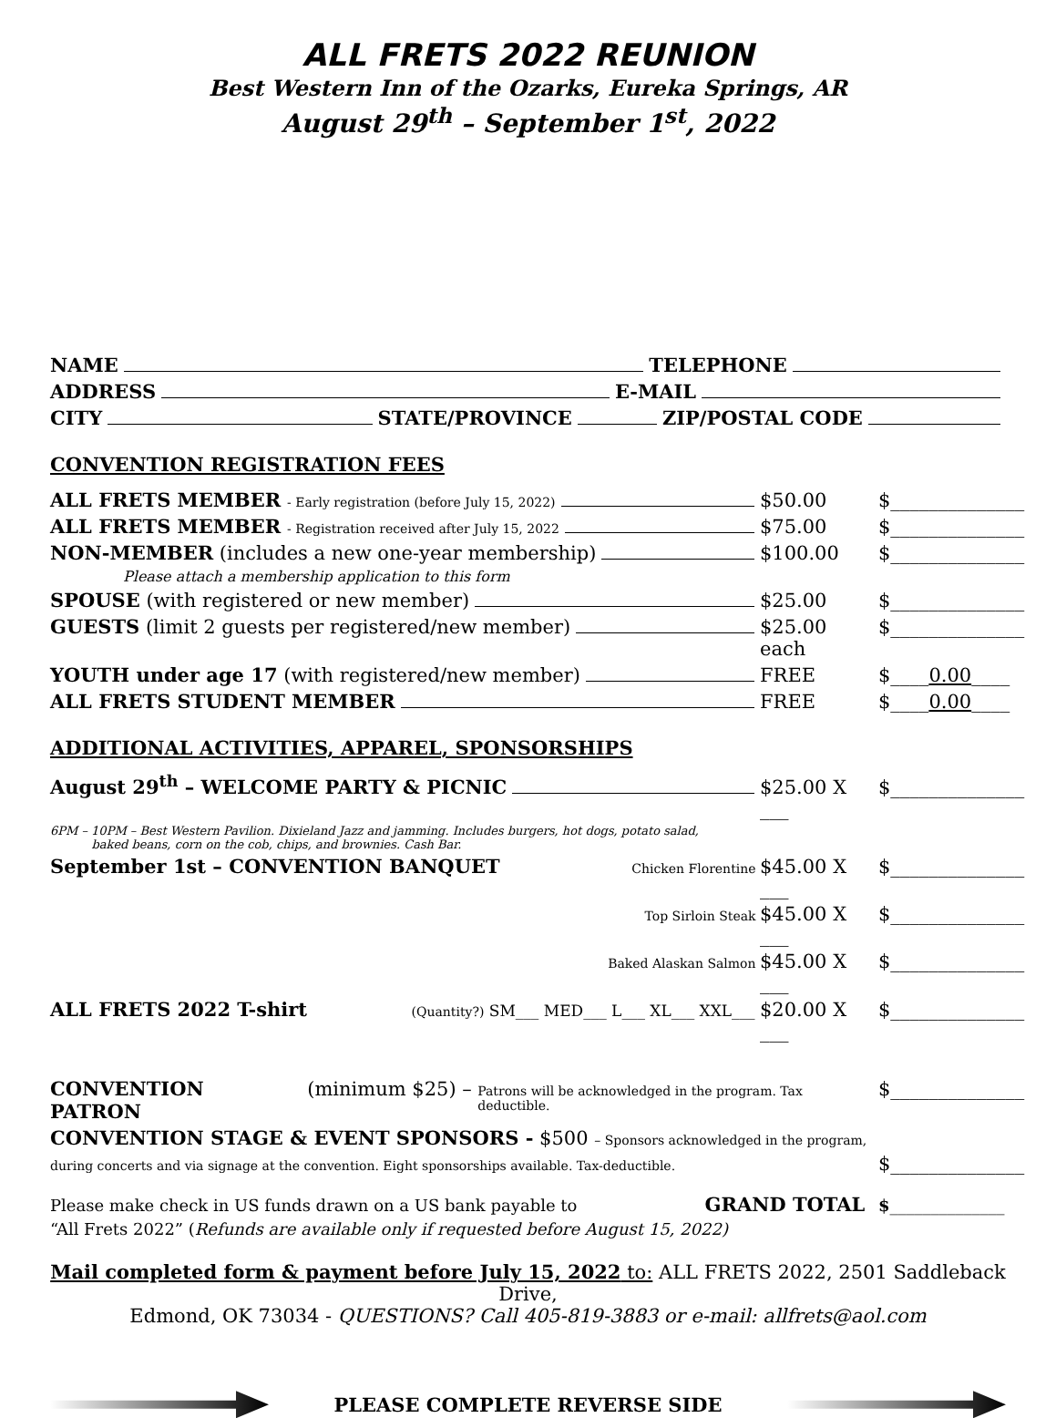ALL FRETS 2022 REUNION
Best Western Inn of the Ozarks, Eureka Springs, AR
August 29<sup>th</sup> – September 1<sup>st</sup>, 2022
NAME TELEPHONE
ADDRESS E-MAIL
CITY STATE/PROVINCE ZIP/POSTAL CODE
CONVENTION REGISTRATION FEES
ALL FRETS MEMBER - Early registration (before July 15, 2022) $50.00 $______________
ALL FRETS MEMBER - Registration received after July 15, 2022 $75.00 $______________
NON-MEMBER (includes a new one-year membership) $100.00 $______________
Please attach a membership application to this form
SPOUSE (with registered or new member) $25.00 $______________
GUESTS (limit 2 guests per registered/new member) $25.00 each $______________
YOUTH under age 17 (with registered/new member) FREE $____0.00____
ALL FRETS STUDENT MEMBER FREE $____0.00____
ADDITIONAL ACTIVITIES, APPAREL, SPONSORSHIPS
August 29<sup>th</sup> – WELCOME PARTY & PICNIC $25.00 X ___ $______________
6PM – 10PM – Best Western Pavilion. Dixieland Jazz and jamming. Includes burgers, hot dogs, potato salad,
baked beans, corn on the cob, chips, and brownies. Cash Bar.
September 1st – CONVENTION BANQUET Chicken Florentine $45.00 X ___ $______________
Top Sirloin Steak $45.00 X ___ $______________
Baked Alaskan Salmon $45.00 X ___ $______________
ALL FRETS 2022 T-shirt (Quantity?) SM___ MED___ L___ XL___ XXL___ $20.00 X ___ $______________
CONVENTION PATRON (minimum $25) – Patrons will be acknowledged in the program. Tax deductible. $______________
CONVENTION STAGE & EVENT SPONSORS - $500 – Sponsors acknowledged in the program,
during concerts and via signage at the convention. Eight sponsorships available. Tax-deductible. $______________
Please make check in US funds drawn on a US bank payable to GRAND TOTAL $______________
“All Frets 2022” (Refunds are available only if requested before August 15, 2022)
Mail completed form & payment before July 15, 2022 to: ALL FRETS 2022, 2501 Saddleback Drive,
Edmond, OK 73034 - QUESTIONS? Call 405-819-3883 or e-mail: allfrets@aol.com
PLEASE COMPLETE REVERSE SIDE